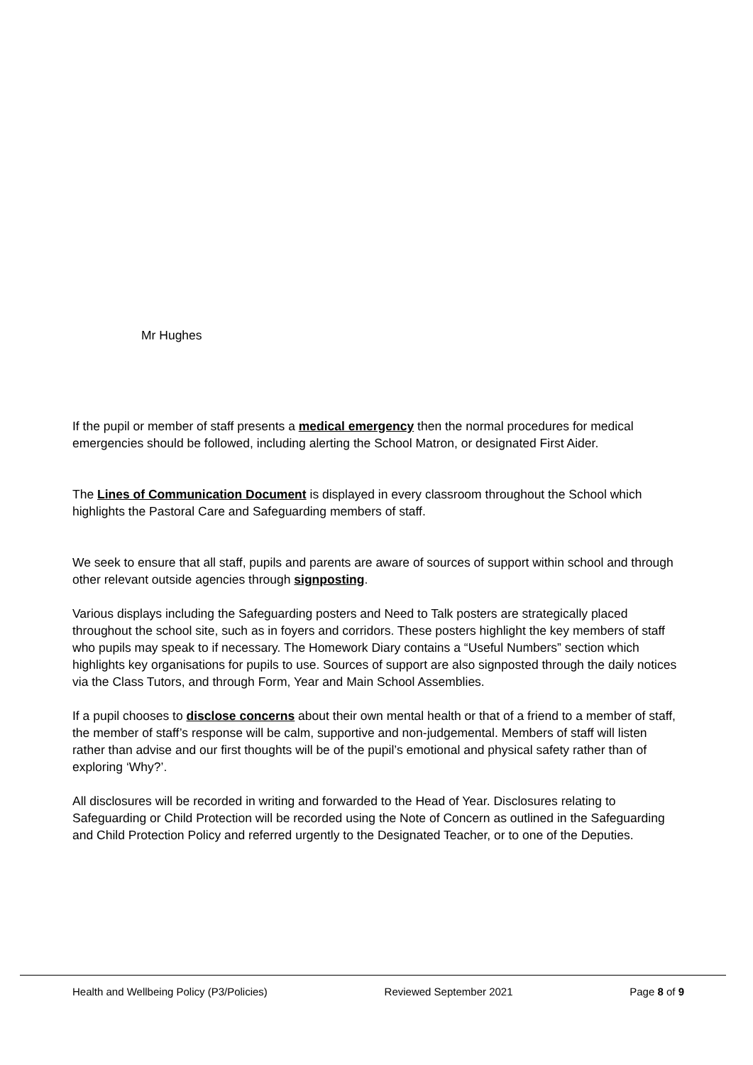Mr Hughes
If the pupil or member of staff presents a medical emergency then the normal procedures for medical emergencies should be followed, including alerting the School Matron, or designated First Aider.
The Lines of Communication Document is displayed in every classroom throughout the School which highlights the Pastoral Care and Safeguarding members of staff.
We seek to ensure that all staff, pupils and parents are aware of sources of support within school and through other relevant outside agencies through signposting.
Various displays including the Safeguarding posters and Need to Talk posters are strategically placed throughout the school site, such as in foyers and corridors. These posters highlight the key members of staff who pupils may speak to if necessary. The Homework Diary contains a “Useful Numbers” section which highlights key organisations for pupils to use. Sources of support are also signposted through the daily notices via the Class Tutors, and through Form, Year and Main School Assemblies.
If a pupil chooses to disclose concerns about their own mental health or that of a friend to a member of staff, the member of staff’s response will be calm, supportive and non-judgemental. Members of staff will listen rather than advise and our first thoughts will be of the pupil’s emotional and physical safety rather than of exploring ‘Why?’.
All disclosures will be recorded in writing and forwarded to the Head of Year. Disclosures relating to Safeguarding or Child Protection will be recorded using the Note of Concern as outlined in the Safeguarding and Child Protection Policy and referred urgently to the Designated Teacher, or to one of the Deputies.
Health and Wellbeing Policy (P3/Policies) Reviewed September 2021 Page 8 of 9